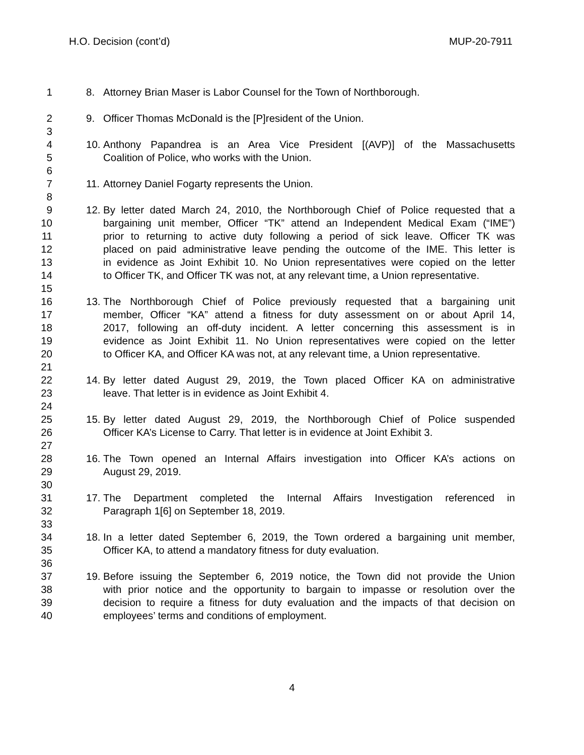H.O. Decision (cont’d) MUP-20-7911
1 8. Attorney Brian Maser is Labor Counsel for the Town of Northborough.
2 9. Officer Thomas McDonald is the [P]resident of the Union.
3
4 10. Anthony Papandrea is an Area Vice President [(AVP)] of the Massachusetts
5 Coalition of Police, who works with the Union.
6
7 11. Attorney Daniel Fogarty represents the Union.
8
9 12. By letter dated March 24, 2010, the Northborough Chief of Police requested that a
10 bargaining unit member, Officer “TK” attend an Independent Medical Exam (“IME”)
11 prior to returning to active duty following a period of sick leave. Officer TK was
12 placed on paid administrative leave pending the outcome of the IME. This letter is
13 in evidence as Joint Exhibit 10. No Union representatives were copied on the letter
14 to Officer TK, and Officer TK was not, at any relevant time, a Union representative.
15
16 13. The Northborough Chief of Police previously requested that a bargaining unit
17 member, Officer “KA” attend a fitness for duty assessment on or about April 14,
18 2017, following an off-duty incident. A letter concerning this assessment is in
19 evidence as Joint Exhibit 11. No Union representatives were copied on the letter
20 to Officer KA, and Officer KA was not, at any relevant time, a Union representative.
21
22 14. By letter dated August 29, 2019, the Town placed Officer KA on administrative
23 leave. That letter is in evidence as Joint Exhibit 4.
24
25 15. By letter dated August 29, 2019, the Northborough Chief of Police suspended
26 Officer KA’s License to Carry. That letter is in evidence at Joint Exhibit 3.
27
28 16. The Town opened an Internal Affairs investigation into Officer KA’s actions on
29 August 29, 2019.
30
31 17. The Department completed the Internal Affairs Investigation referenced in
32 Paragraph 1[6] on September 18, 2019.
33
34 18. In a letter dated September 6, 2019, the Town ordered a bargaining unit member,
35 Officer KA, to attend a mandatory fitness for duty evaluation.
36
37 19. Before issuing the September 6, 2019 notice, the Town did not provide the Union
38 with prior notice and the opportunity to bargain to impasse or resolution over the
39 decision to require a fitness for duty evaluation and the impacts of that decision on
40 employees’ terms and conditions of employment.
4